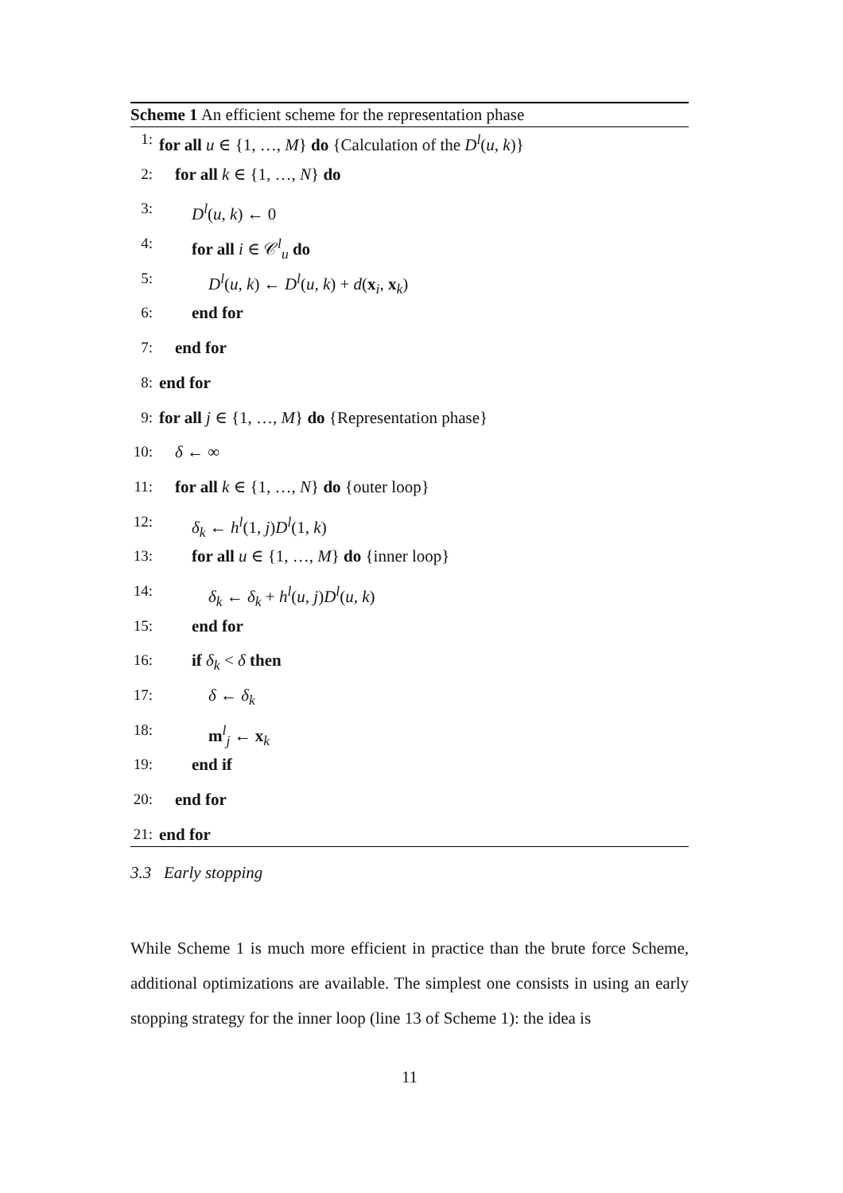Scheme 1 An efficient scheme for the representation phase
1: for all u ∈ {1, …, M} do {Calculation of the D<sup>l</sup>(u, k)}
2: for all k ∈ {1, …, N} do
3: D<sup>l</sup>(u, k) ← 0
4: for all i ∈ 𝒞<sup>l</sup><sub>u</sub> do
5: D<sup>l</sup>(u, k) ← D<sup>l</sup>(u, k) + d(x<sub>i</sub>, x<sub>k</sub>)
6: end for
7: end for
8: end for
9: for all j ∈ {1, …, M} do {Representation phase}
10: δ ← ∞
11: for all k ∈ {1, …, N} do {outer loop}
12: δ<sub>k</sub> ← h<sup>l</sup>(1, j)D<sup>l</sup>(1, k)
13: for all u ∈ {1, …, M} do {inner loop}
14: δ<sub>k</sub> ← δ<sub>k</sub> + h<sup>l</sup>(u, j)D<sup>l</sup>(u, k)
15: end for
16: if δ<sub>k</sub> < δ then
17: δ ← δ<sub>k</sub>
18: m<sup>l</sup><sub>j</sub> ← x<sub>k</sub>
19: end if
20: end for
21: end for
3.3 Early stopping
While Scheme 1 is much more efficient in practice than the brute force Scheme, additional optimizations are available. The simplest one consists in using an early stopping strategy for the inner loop (line 13 of Scheme 1): the idea is
11